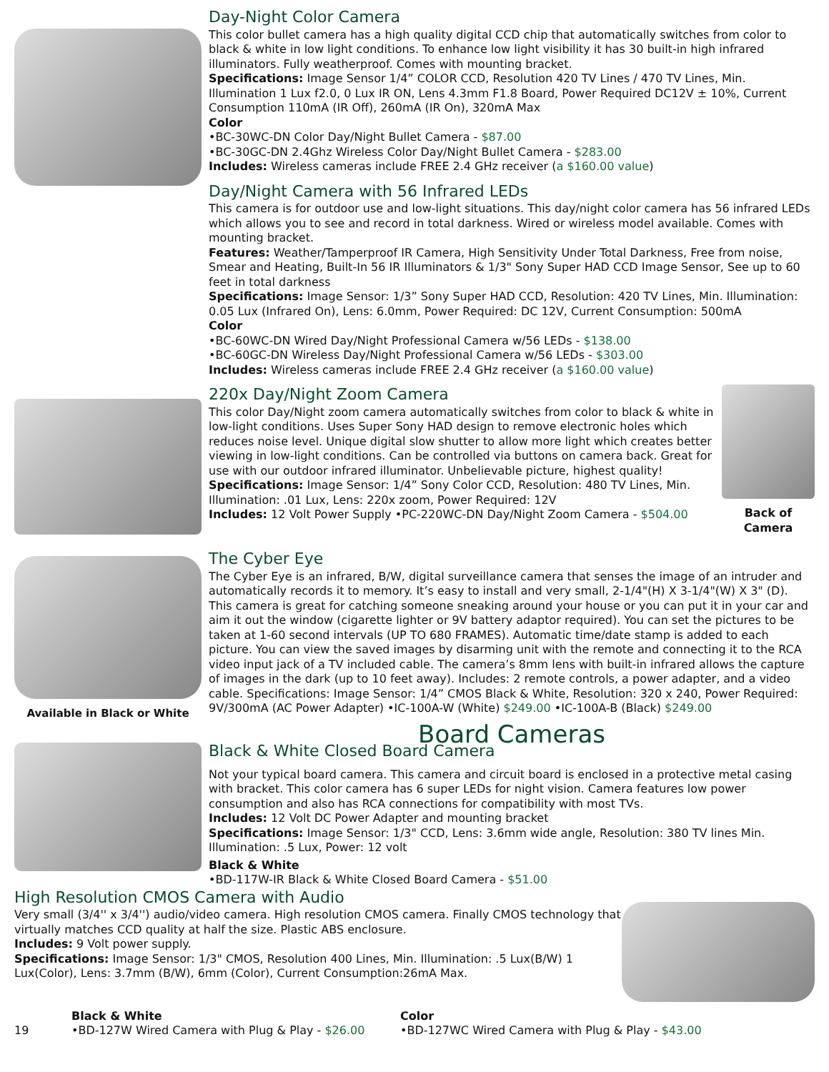Day-Night Color Camera
This color bullet camera has a high quality digital CCD chip that automatically switches from color to black & white in low light conditions. To enhance low light visibility it has 30 built-in high infrared illuminators. Fully weatherproof. Comes with mounting bracket.
Specifications: Image Sensor 1/4” COLOR CCD, Resolution 420 TV Lines / 470 TV Lines, Min. Illumination 1 Lux f2.0, 0 Lux IR ON, Lens 4.3mm F1.8 Board, Power Required DC12V ± 10%, Current Consumption 110mA (IR Off), 260mA (IR On), 320mA Max
Color
•BC-30WC-DN Color Day/Night Bullet Camera - $87.00
•BC-30GC-DN 2.4Ghz Wireless Color Day/Night Bullet Camera - $283.00
Includes: Wireless cameras include FREE 2.4 GHz receiver (a $160.00 value)
Day/Night Camera with 56 Infrared LEDs
This camera is for outdoor use and low-light situations. This day/night color camera has 56 infrared LEDs which allows you to see and record in total darkness. Wired or wireless model available. Comes with mounting bracket.
Features: Weather/Tamperproof IR Camera, High Sensitivity Under Total Darkness, Free from noise, Smear and Heating, Built-In 56 IR Illuminators & 1/3" Sony Super HAD CCD Image Sensor, See up to 60 feet in total darkness
Specifications: Image Sensor: 1/3” Sony Super HAD CCD, Resolution: 420 TV Lines, Min. Illumination: 0.05 Lux (Infrared On), Lens: 6.0mm, Power Required: DC 12V, Current Consumption: 500mA
Color
•BC-60WC-DN Wired Day/Night Professional Camera w/56 LEDs - $138.00
•BC-60GC-DN Wireless Day/Night Professional Camera w/56 LEDs - $303.00
Includes: Wireless cameras include FREE 2.4 GHz receiver (a $160.00 value)
220x Day/Night Zoom Camera
This color Day/Night zoom camera automatically switches from color to black & white in low-light conditions. Uses Super Sony HAD design to remove electronic holes which reduces noise level. Unique digital slow shutter to allow more light which creates better viewing in low-light conditions. Can be controlled via buttons on camera back. Great for use with our outdoor infrared illuminator. Unbelievable picture, highest quality!
Specifications: Image Sensor: 1/4” Sony Color CCD, Resolution: 480 TV Lines, Min. Illumination: .01 Lux, Lens: 220x zoom, Power Required: 12V
Includes: 12 Volt Power Supply •PC-220WC-DN Day/Night Zoom Camera - $504.00
Back of Camera
Available in Black or White
The Cyber Eye
The Cyber Eye is an infrared, B/W, digital surveillance camera that senses the image of an intruder and automatically records it to memory. It’s easy to install and very small, 2-1/4"(H) X 3-1/4"(W) X 3" (D). This camera is great for catching someone sneaking around your house or you can put it in your car and aim it out the window (cigarette lighter or 9V battery adaptor required). You can set the pictures to be taken at 1-60 second intervals (UP TO 680 FRAMES). Automatic time/date stamp is added to each picture. You can view the saved images by disarming unit with the remote and connecting it to the RCA video input jack of a TV included cable. The camera’s 8mm lens with built-in infrared allows the capture of images in the dark (up to 10 feet away). Includes: 2 remote controls, a power adapter, and a video cable. Specifications: Image Sensor: 1/4” CMOS Black & White, Resolution: 320 x 240, Power Required: 9V/300mA (AC Power Adapter) •IC-100A-W (White) $249.00 •IC-100A-B (Black) $249.00
Board Cameras
Black & White Closed Board Camera
Not your typical board camera. This camera and circuit board is enclosed in a protective metal casing with bracket. This color camera has 6 super LEDs for night vision. Camera features low power consumption and also has RCA connections for compatibility with most TVs.
Includes: 12 Volt DC Power Adapter and mounting bracket
Specifications: Image Sensor: 1/3" CCD, Lens: 3.6mm wide angle, Resolution: 380 TV lines Min. Illumination: .5 Lux, Power: 12 volt
Black & White
•BD-117W-IR Black & White Closed Board Camera - $51.00
High Resolution CMOS Camera with Audio
Very small (3/4'' x 3/4'') audio/video camera. High resolution CMOS camera. Finally CMOS technology that virtually matches CCD quality at half the size. Plastic ABS enclosure.
Includes: 9 Volt power supply.
Specifications: Image Sensor: 1/3" CMOS, Resolution 400 Lines, Min. Illumination: .5 Lux(B/W) 1 Lux(Color), Lens: 3.7mm (B/W), 6mm (Color), Current Consumption:26mA Max.
19
Black & White
•BD-127W Wired Camera with Plug & Play - $26.00
Color
•BD-127WC Wired Camera with Plug & Play - $43.00